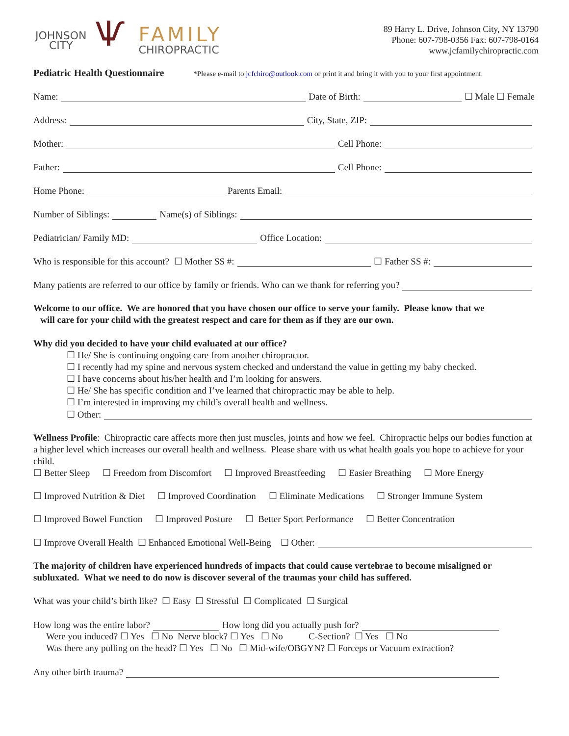JOHNSON
CITY
Ѱ
FAMILY
CHIROPRACTIC
89 Harry L. Drive, Johnson City, NY 13790
Phone: 607-798-0356 Fax: 607-798-0164
www.jcfamilychiropractic.com
Pediatric Health Questionnaire *Please e-mail to jcfchiro@outlook.com or print it and bring it with you to your first appointment.
Name:
Date of Birth:
☐ Male ☐ Female
Address:
City, State, ZIP:
Mother:
Cell Phone:
Father:
Cell Phone:
Home Phone:
Parents Email:
Number of Siblings:
Name(s) of Siblings:
Pediatrician/ Family MD:
Office Location:
Who is responsible for this account? ☐ Mother SS #:
☐ Father SS #:
Many patients are referred to our office by family or friends. Who can we thank for referring you?
Welcome to our office. We are honored that you have chosen our office to serve your family. Please know that we
will care for your child with the greatest respect and care for them as if they are our own.
Why did you decided to have your child evaluated at our office?
☐ He/ She is continuing ongoing care from another chiropractor.
☐ I recently had my spine and nervous system checked and understand the value in getting my baby checked.
☐ I have concerns about his/her health and I’m looking for answers.
☐ He/ She has specific condition and I’ve learned that chiropractic may be able to help.
☐ I’m interested in improving my child’s overall health and wellness.
☐ Other:
Wellness Profile: Chiropractic care affects more then just muscles, joints and how we feel. Chiropractic helps our bodies function at a higher level which increases our overall health and wellness. Please share with us what health goals you hope to achieve for your child.
☐ Better Sleep ☐ Freedom from Discomfort ☐ Improved Breastfeeding ☐ Easier Breathing ☐ More Energy
☐ Improved Nutrition & Diet ☐ Improved Coordination ☐ Eliminate Medications ☐ Stronger Immune System
☐ Improved Bowel Function ☐ Improved Posture ☐ Better Sport Performance ☐ Better Concentration
☐ Improve Overall Health ☐ Enhanced Emotional Well-Being ☐ Other:
The majority of children have experienced hundreds of impacts that could cause vertebrae to become misaligned or subluxated. What we need to do now is discover several of the traumas your child has suffered.
What was your child’s birth like? ☐ Easy ☐ Stressful ☐ Complicated ☐ Surgical
How long was the entire labor?
How long did you actually push for?
Were you induced? ☐ Yes ☐ No Nerve block? ☐ Yes ☐ No C-Section? ☐ Yes ☐ No
Was there any pulling on the head? ☐ Yes ☐ No ☐ Mid-wife/OBGYN? ☐ Forceps or Vacuum extraction?
Any other birth trauma?